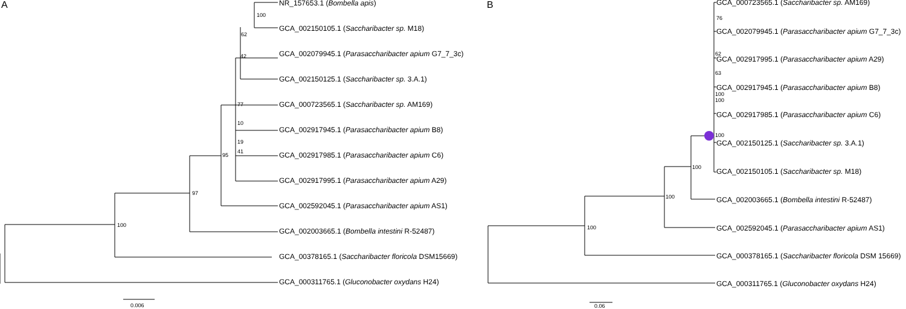A
100
97
95
77
10
19
41
42
62
100
0.006
NR_157653.1 (Bombella apis)
GCA_002150105.1 (Saccharibacter sp. M18)
GCA_002079945.1 (Parasaccharibacter apium G7_7_3c)
GCA_002150125.1 (Saccharibacter sp. 3.A.1)
GCA_000723565.1 (Saccharibacter sp. AM169)
GCA_002917945.1 (Parasaccharibacter apium B8)
GCA_002917985.1 (Parasaccharibacter apium C6)
GCA_002917995.1 (Parasaccharibacter apium A29)
GCA_002592045.1 (Parasaccharibacter apium AS1)
GCA_002003665.1 (Bombella intestini R-52487)
GCA_00378165.1 (Saccharibacter floricola DSM15669)
GCA_000311765.1 (Gluconobacter oxydans H24)
B
100
100
100
100
100
100
63
62
76
0.06
GCA_000723565.1 (Saccharibacter sp. AM169)
GCA_002079945.1 (Parasaccharibacter apium G7_7_3c)
GCA_002917995.1 (Parasaccharibacter apium A29)
GCA_002917945.1 (Parasaccharibacter apium B8)
GCA_002917985.1 (Parasaccharibacter apium C6)
GCA_002150125.1 (Saccharibacter sp. 3.A.1)
GCA_002150105.1 (Saccharibacter sp. M18)
GCA_002003665.1 (Bombella intestini R-52487)
GCA_002592045.1 (Parasaccharibacter apium AS1)
GCA_000378165.1 (Saccharibacter floricola DSM 15669)
GCA_000311765.1 (Gluconobacter oxydans H24)